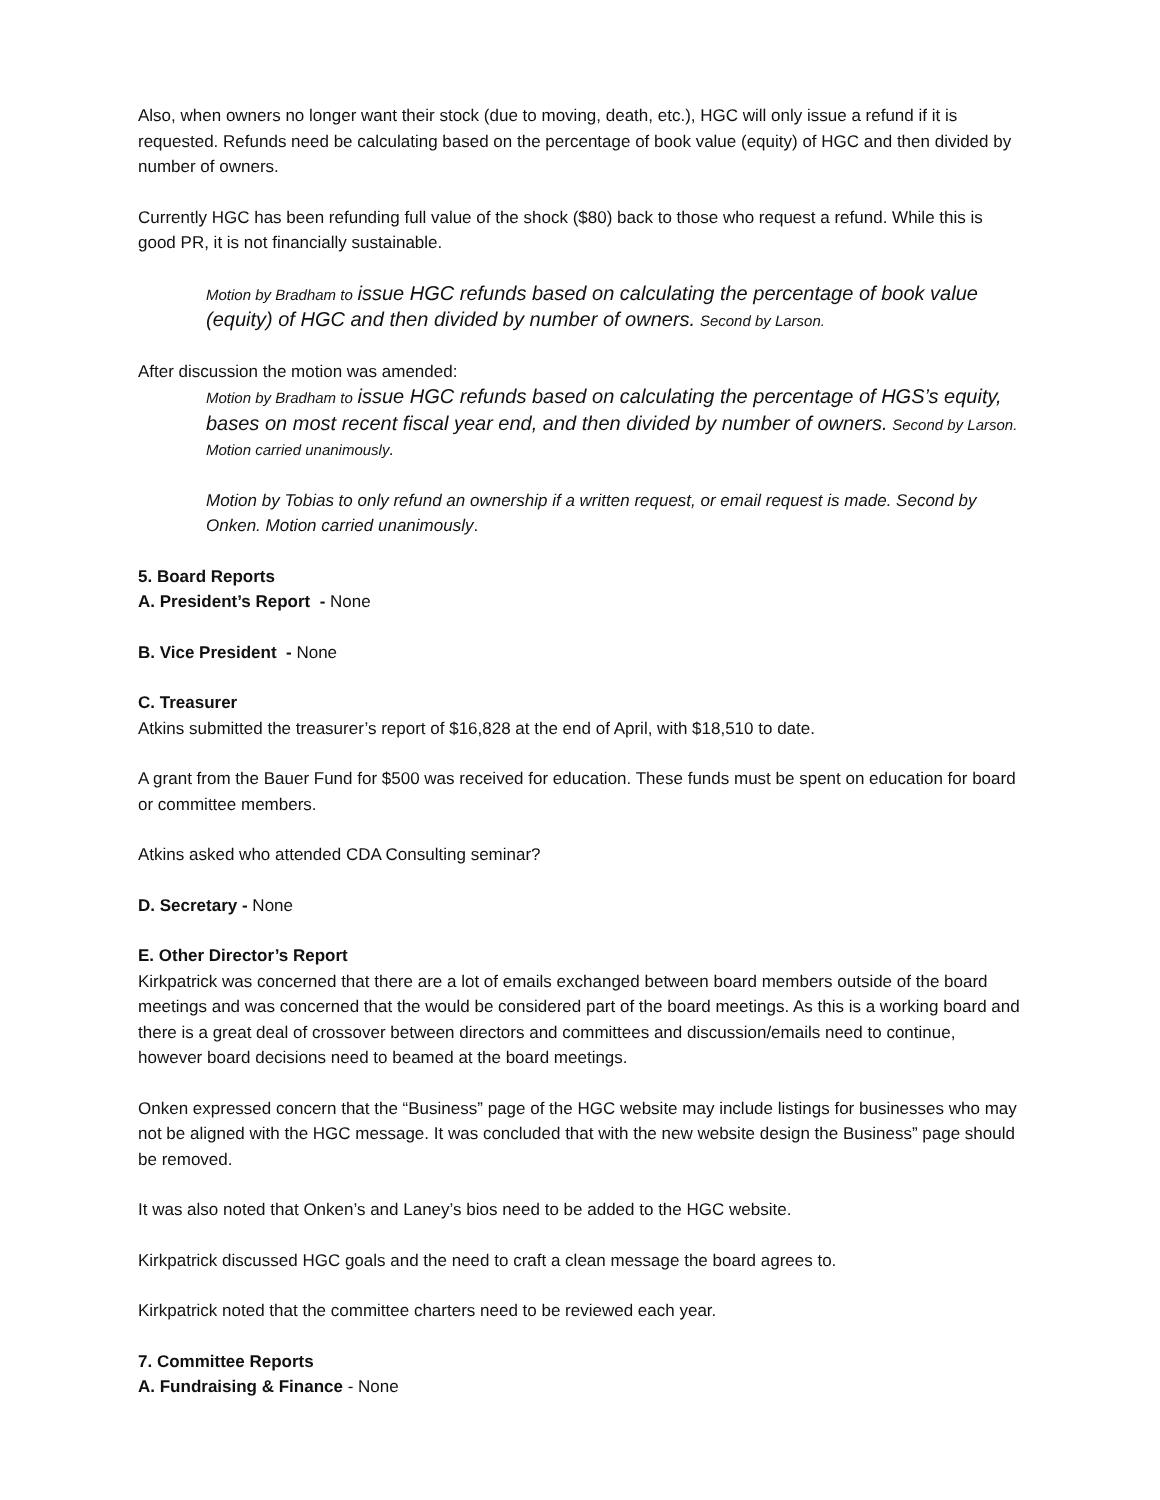Also, when owners no longer want their stock (due to moving, death, etc.), HGC will only issue a refund if it is requested. Refunds need be calculating based on the percentage of book value (equity) of HGC and then divided by number of owners.
Currently HGC has been refunding full value of the shock ($80) back to those who request a refund. While this is good PR, it is not financially sustainable.
Motion by Bradham to issue HGC refunds based on calculating the percentage of book value (equity) of HGC and then divided by number of owners. Second by Larson.
After discussion the motion was amended:
Motion by Bradham to issue HGC refunds based on calculating the percentage of HGS’s equity, bases on most recent fiscal year end, and then divided by number of owners. Second by Larson. Motion carried unanimously.
Motion by Tobias to only refund an ownership if a written request, or email request is made. Second by Onken. Motion carried unanimously.
5. Board Reports
A. President’s Report - None
B. Vice President - None
C. Treasurer
Atkins submitted the treasurer’s report of $16,828 at the end of April, with $18,510 to date.
A grant from the Bauer Fund for $500 was received for education. These funds must be spent on education for board or committee members.
Atkins asked who attended CDA Consulting seminar?
D. Secretary - None
E. Other Director’s Report
Kirkpatrick was concerned that there are a lot of emails exchanged between board members outside of the board meetings and was concerned that the would be considered part of the board meetings. As this is a working board and there is a great deal of crossover between directors and committees and discussion/emails need to continue, however board decisions need to beamed at the board meetings.
Onken expressed concern that the “Business” page of the HGC website may include listings for businesses who may not be aligned with the HGC message. It was concluded that with the new website design the Business” page should be removed.
It was also noted that Onken’s and Laney’s bios need to be added to the HGC website.
Kirkpatrick discussed HGC goals and the need to craft a clean message the board agrees to.
Kirkpatrick noted that the committee charters need to be reviewed each year.
7. Committee Reports
A. Fundraising & Finance - None